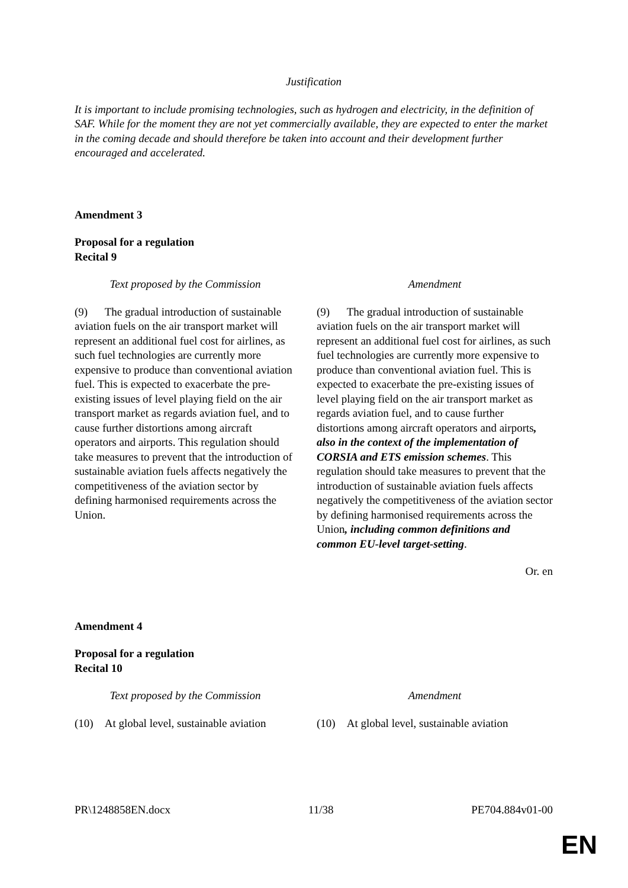Justification
It is important to include promising technologies, such as hydrogen and electricity, in the definition of SAF. While for the moment they are not yet commercially available, they are expected to enter the market in the coming decade and should therefore be taken into account and their development further encouraged and accelerated.
Amendment 3
Proposal for a regulation
Recital 9
| Text proposed by the Commission | Amendment |
| (9) The gradual introduction of sustainable aviation fuels on the air transport market will represent an additional fuel cost for airlines, as such fuel technologies are currently more expensive to produce than conventional aviation fuel. This is expected to exacerbate the pre-existing issues of level playing field on the air transport market as regards aviation fuel, and to cause further distortions among aircraft operators and airports. This regulation should take measures to prevent that the introduction of sustainable aviation fuels affects negatively the competitiveness of the aviation sector by defining harmonised requirements across the Union. | (9) The gradual introduction of sustainable aviation fuels on the air transport market will represent an additional fuel cost for airlines, as such fuel technologies are currently more expensive to produce than conventional aviation fuel. This is expected to exacerbate the pre-existing issues of level playing field on the air transport market as regards aviation fuel, and to cause further distortions among aircraft operators and airports , also in the context of the implementation of CORSIA and ETS emission schemes . This regulation should take measures to prevent that the introduction of sustainable aviation fuels affects negatively the competitiveness of the aviation sector by defining harmonised requirements across the Union , including common definitions and common EU-level target-setting . |
Or. en
Amendment 4
Proposal for a regulation
Recital 10
| Text proposed by the Commission | Amendment |
| (10) At global level, sustainable aviation | (10) At global level, sustainable aviation |
PR\1248858EN.docx 11/38 PE704.884v01-00
EN